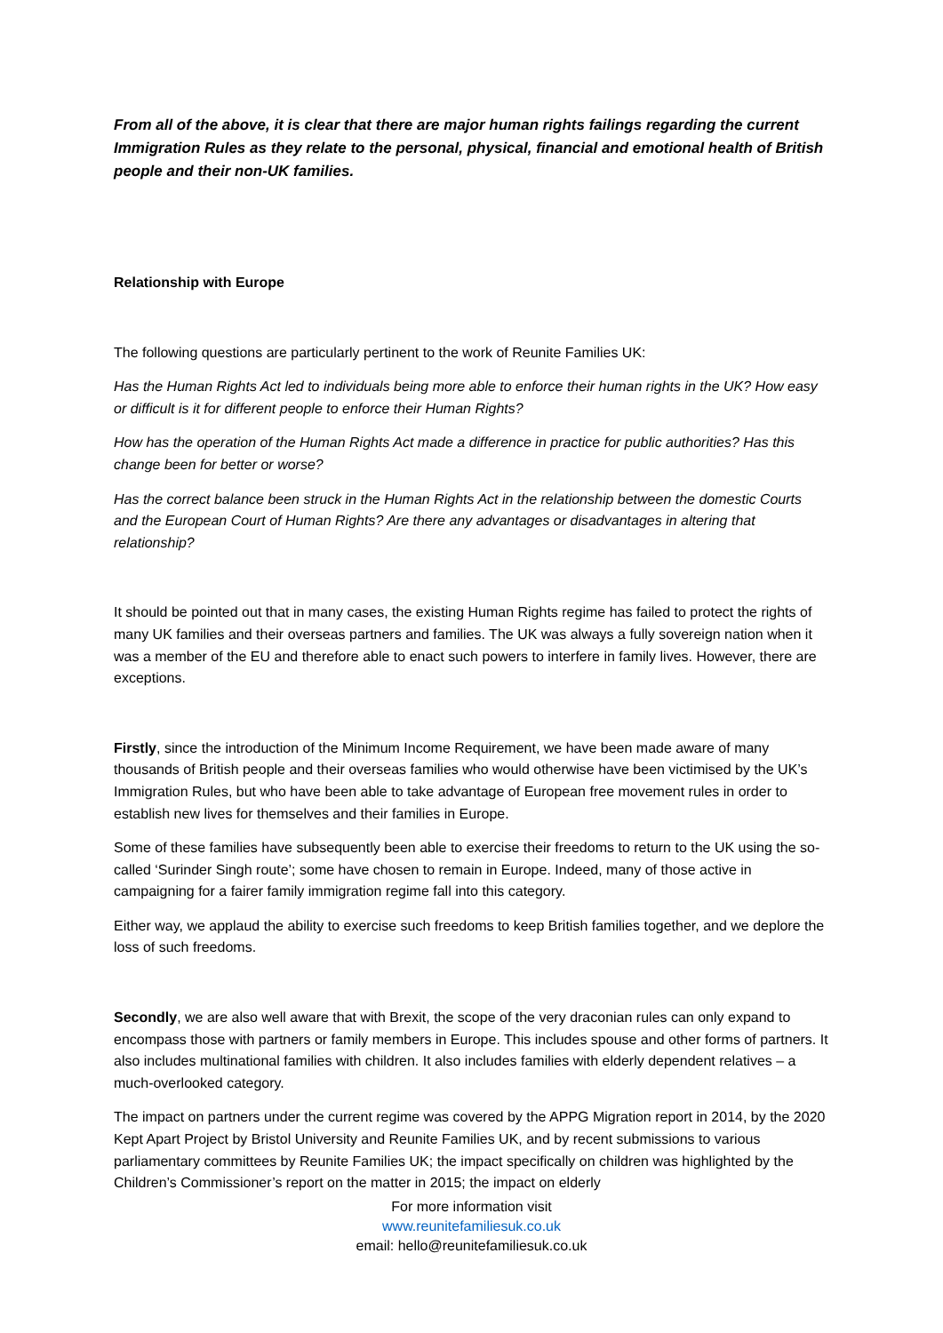From all of the above, it is clear that there are major human rights failings regarding the current Immigration Rules as they relate to the personal, physical, financial and emotional health of British people and their non-UK families.
Relationship with Europe
The following questions are particularly pertinent to the work of Reunite Families UK:
Has the Human Rights Act led to individuals being more able to enforce their human rights in the UK? How easy or difficult is it for different people to enforce their Human Rights?
How has the operation of the Human Rights Act made a difference in practice for public authorities? Has this change been for better or worse?
Has the correct balance been struck in the Human Rights Act in the relationship between the domestic Courts and the European Court of Human Rights? Are there any advantages or disadvantages in altering that relationship?
It should be pointed out that in many cases, the existing Human Rights regime has failed to protect the rights of many UK families and their overseas partners and families. The UK was always a fully sovereign nation when it was a member of the EU and therefore able to enact such powers to interfere in family lives. However, there are exceptions.
Firstly, since the introduction of the Minimum Income Requirement, we have been made aware of many thousands of British people and their overseas families who would otherwise have been victimised by the UK’s Immigration Rules, but who have been able to take advantage of European free movement rules in order to establish new lives for themselves and their families in Europe.
Some of these families have subsequently been able to exercise their freedoms to return to the UK using the so-called ‘Surinder Singh route’; some have chosen to remain in Europe. Indeed, many of those active in campaigning for a fairer family immigration regime fall into this category.
Either way, we applaud the ability to exercise such freedoms to keep British families together, and we deplore the loss of such freedoms.
Secondly, we are also well aware that with Brexit, the scope of the very draconian rules can only expand to encompass those with partners or family members in Europe. This includes spouse and other forms of partners. It also includes multinational families with children. It also includes families with elderly dependent relatives – a much-overlooked category.
The impact on partners under the current regime was covered by the APPG Migration report in 2014, by the 2020 Kept Apart Project by Bristol University and Reunite Families UK, and by recent submissions to various parliamentary committees by Reunite Families UK; the impact specifically on children was highlighted by the Children’s Commissioner’s report on the matter in 2015; the impact on elderly
For more information visit
www.reunitefamiliesuk.co.uk
email: hello@reunitefamiliesuk.co.uk